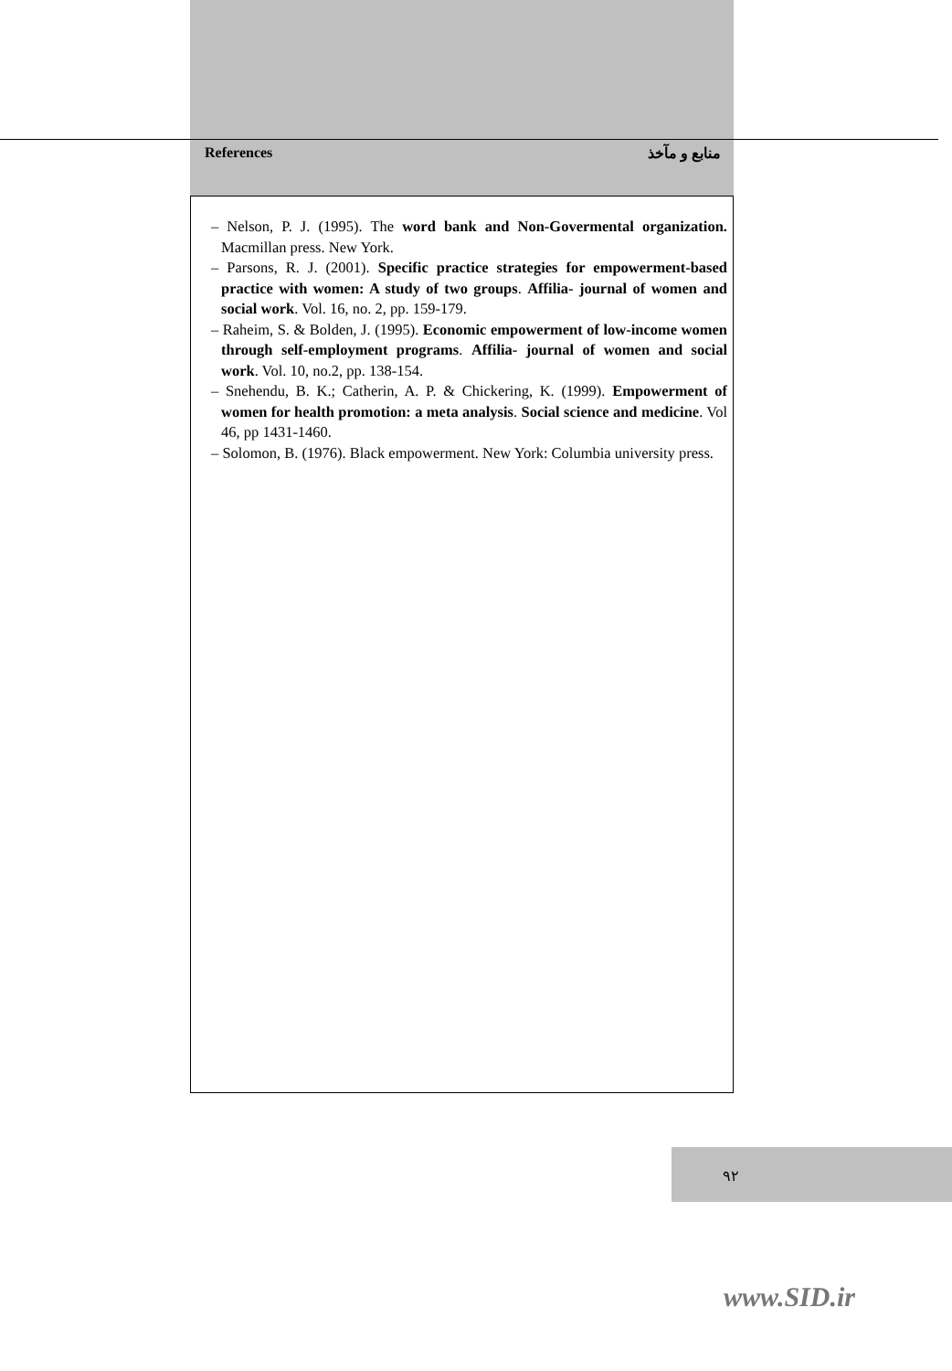References منابع و مآخذ
– Nelson, P. J. (1995). The word bank and Non-Govermental organization. Macmillan press. New York.
– Parsons, R. J. (2001). Specific practice strategies for empowerment-based practice with women: A study of two groups. Affilia- journal of women and social work. Vol. 16, no. 2, pp. 159-179.
– Raheim, S. & Bolden, J. (1995). Economic empowerment of low-income women through self-employment programs. Affilia- journal of women and social work. Vol. 10, no.2, pp. 138-154.
– Snehendu, B. K.; Catherin, A. P. & Chickering, K. (1999). Empowerment of women for health promotion: a meta analysis. Social science and medicine. Vol 46, pp 1431-1460.
– Solomon, B. (1976). Black empowerment. New York: Columbia university press.
۹۲
www.SID.ir